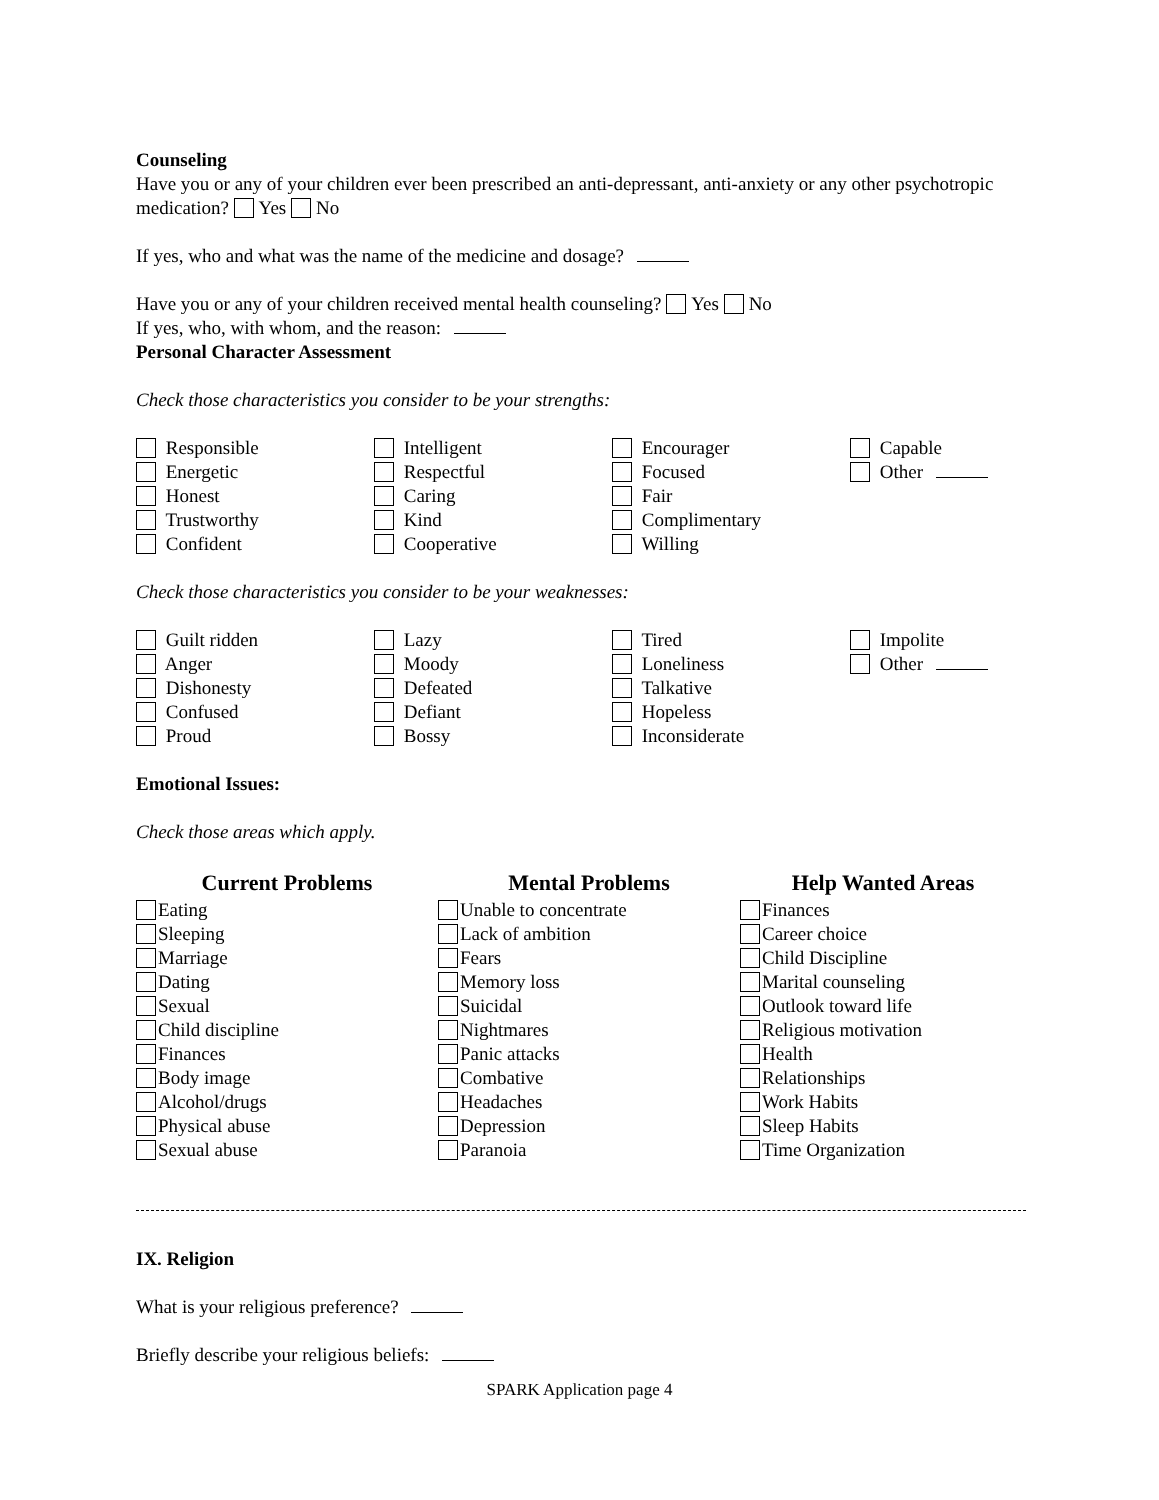Counseling
Have you or any of your children ever been prescribed an anti-depressant, anti-anxiety or any other psychotropic medication? Yes No
If yes, who and what was the name of the medicine and dosage?
Have you or any of your children received mental health counseling? Yes No
If yes, who, with whom, and the reason:
Personal Character Assessment
Check those characteristics you consider to be your strengths:
Responsible
Energetic
Honest
Trustworthy
Confident
Intelligent
Respectful
Caring
Kind
Cooperative
Encourager
Focused
Fair
Complimentary
Willing
Capable
Other
Check those characteristics you consider to be your weaknesses:
Guilt ridden
Anger
Dishonesty
Confused
Proud
Lazy
Moody
Defeated
Defiant
Bossy
Tired
Loneliness
Talkative
Hopeless
Inconsiderate
Impolite
Other
Emotional Issues:
Check those areas which apply.
Current Problems
Eating
Sleeping
Marriage
Dating
Sexual
Child discipline
Finances
Body image
Alcohol/drugs
Physical abuse
Sexual abuse
Mental Problems
Unable to concentrate
Lack of ambition
Fears
Memory loss
Suicidal
Nightmares
Panic attacks
Combative
Headaches
Depression
Paranoia
Help Wanted Areas
Finances
Career choice
Child Discipline
Marital counseling
Outlook toward life
Religious motivation
Health
Relationships
Work Habits
Sleep Habits
Time Organization
IX. Religion
What is your religious preference?
Briefly describe your religious beliefs:
SPARK Application page 4